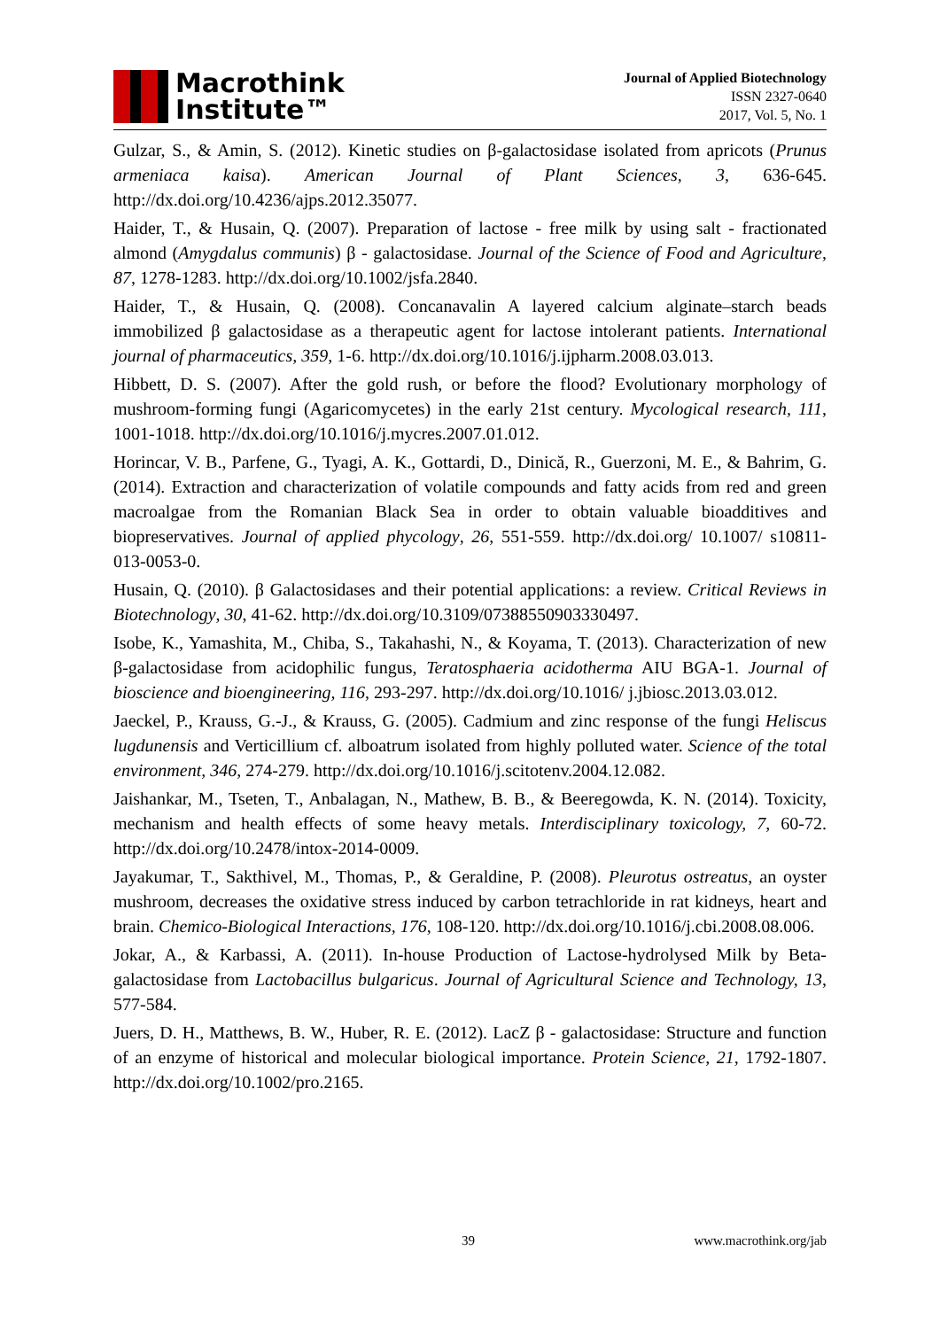Macrothink
Institute™
Journal of Applied Biotechnology
ISSN 2327-0640
2017, Vol. 5, No. 1
Gulzar, S., & Amin, S. (2012). Kinetic studies on β-galactosidase isolated from apricots (Prunus armeniaca kaisa). American Journal of Plant Sciences, 3, 636-645. http://dx.doi.org/10.4236/ajps.2012.35077.
Haider, T., & Husain, Q. (2007). Preparation of lactose - free milk by using salt - fractionated almond (Amygdalus communis) β - galactosidase. Journal of the Science of Food and Agriculture, 87, 1278-1283. http://dx.doi.org/10.1002/jsfa.2840.
Haider, T., & Husain, Q. (2008). Concanavalin A layered calcium alginate–starch beads immobilized β galactosidase as a therapeutic agent for lactose intolerant patients. International journal of pharmaceutics, 359, 1-6. http://dx.doi.org/10.1016/j.ijpharm.2008.03.013.
Hibbett, D. S. (2007). After the gold rush, or before the flood? Evolutionary morphology of mushroom-forming fungi (Agaricomycetes) in the early 21st century. Mycological research, 111, 1001-1018. http://dx.doi.org/10.1016/j.mycres.2007.01.012.
Horincar, V. B., Parfene, G., Tyagi, A. K., Gottardi, D., Dinică, R., Guerzoni, M. E., & Bahrim, G. (2014). Extraction and characterization of volatile compounds and fatty acids from red and green macroalgae from the Romanian Black Sea in order to obtain valuable bioadditives and biopreservatives. Journal of applied phycology, 26, 551-559. http://dx.doi.org/ 10.1007/ s10811-013-0053-0.
Husain, Q. (2010). β Galactosidases and their potential applications: a review. Critical Reviews in Biotechnology, 30, 41-62. http://dx.doi.org/10.3109/07388550903330497.
Isobe, K., Yamashita, M., Chiba, S., Takahashi, N., & Koyama, T. (2013). Characterization of new β-galactosidase from acidophilic fungus, Teratosphaeria acidotherma AIU BGA-1. Journal of bioscience and bioengineering, 116, 293-297. http://dx.doi.org/10.1016/ j.jbiosc.2013.03.012.
Jaeckel, P., Krauss, G.-J., & Krauss, G. (2005). Cadmium and zinc response of the fungi Heliscus lugdunensis and Verticillium cf. alboatrum isolated from highly polluted water. Science of the total environment, 346, 274-279. http://dx.doi.org/10.1016/j.scitotenv.2004.12.082.
Jaishankar, M., Tseten, T., Anbalagan, N., Mathew, B. B., & Beeregowda, K. N. (2014). Toxicity, mechanism and health effects of some heavy metals. Interdisciplinary toxicology, 7, 60-72. http://dx.doi.org/10.2478/intox-2014-0009.
Jayakumar, T., Sakthivel, M., Thomas, P., & Geraldine, P. (2008). Pleurotus ostreatus, an oyster mushroom, decreases the oxidative stress induced by carbon tetrachloride in rat kidneys, heart and brain. Chemico-Biological Interactions, 176, 108-120. http://dx.doi.org/10.1016/j.cbi.2008.08.006.
Jokar, A., & Karbassi, A. (2011). In-house Production of Lactose-hydrolysed Milk by Beta-galactosidase from Lactobacillus bulgaricus. Journal of Agricultural Science and Technology, 13, 577-584.
Juers, D. H., Matthews, B. W., Huber, R. E. (2012). LacZ β - galactosidase: Structure and function of an enzyme of historical and molecular biological importance. Protein Science, 21, 1792-1807. http://dx.doi.org/10.1002/pro.2165.
39 www.macrothink.org/jab